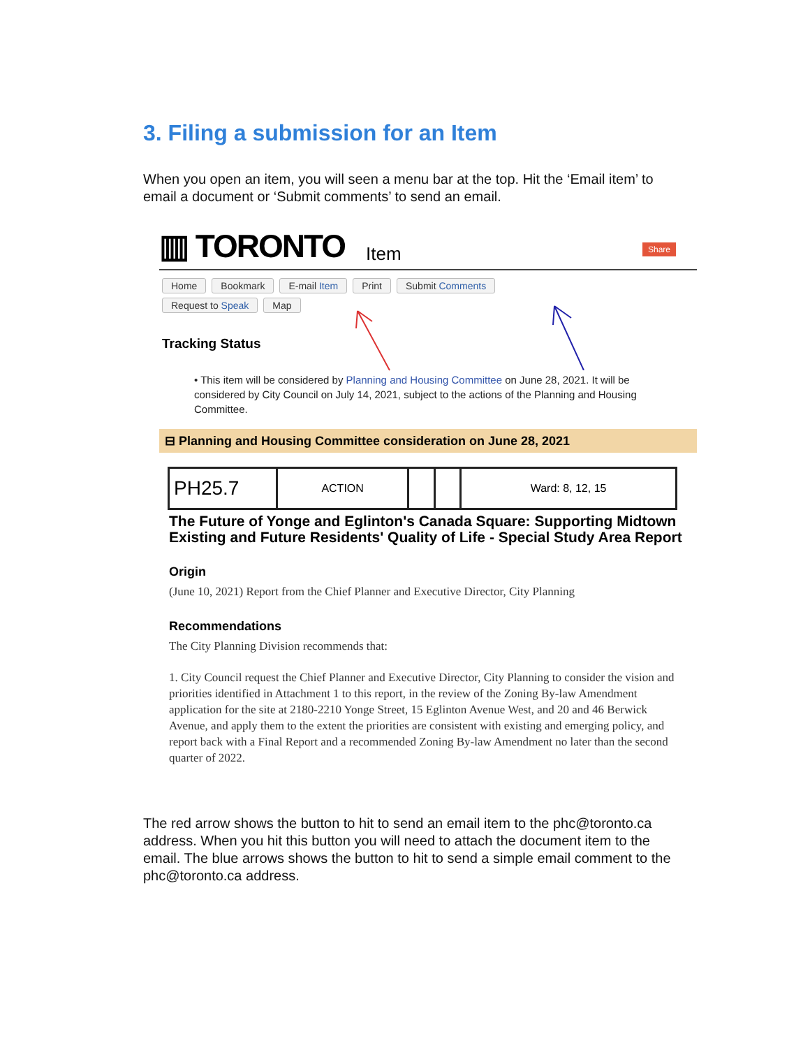3. Filing a submission for an Item
When you open an item, you will seen a menu bar at the top. Hit the ‘Email item’ to email a document or ‘Submit comments’ to send an email.
▥ TORONTO Item Share
Home Bookmark E-mail Item Print Submit Comments
Request to Speak Map
Tracking Status
• This item will be considered by Planning and Housing Committee on June 28, 2021. It will be considered by City Council on July 14, 2021, subject to the actions of the Planning and Housing Committee.
⊟ Planning and Housing Committee consideration on June 28, 2021
| PH25.7 | ACTION | | | Ward: 8, 12, 15 |
The Future of Yonge and Eglinton's Canada Square: Supporting Midtown Existing and Future Residents' Quality of Life - Special Study Area Report
Origin
(June 10, 2021) Report from the Chief Planner and Executive Director, City Planning
Recommendations
The City Planning Division recommends that:
1. City Council request the Chief Planner and Executive Director, City Planning to consider the vision and priorities identified in Attachment 1 to this report, in the review of the Zoning By-law Amendment application for the site at 2180-2210 Yonge Street, 15 Eglinton Avenue West, and 20 and 46 Berwick Avenue, and apply them to the extent the priorities are consistent with existing and emerging policy, and report back with a Final Report and a recommended Zoning By-law Amendment no later than the second quarter of 2022.
The red arrow shows the button to hit to send an email item to the phc@toronto.ca address. When you hit this button you will need to attach the document item to the email. The blue arrows shows the button to hit to send a simple email comment to the phc@toronto.ca address.